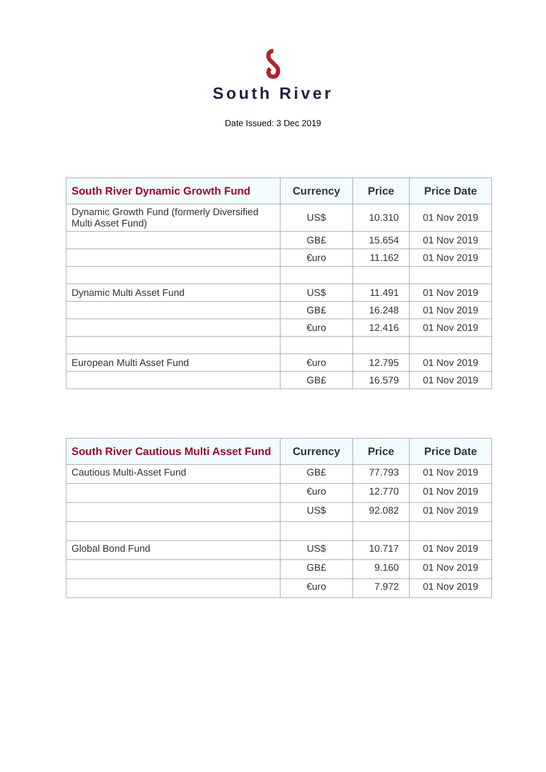South River
Date Issued: 3 Dec 2019
| South River Dynamic Growth Fund | Currency | Price | Price Date |
| --- | --- | --- | --- |
| Dynamic Growth Fund (formerly Diversified Multi Asset Fund) | US$ | 10.310 | 01 Nov 2019 |
| | GB£ | 15.654 | 01 Nov 2019 |
| | €uro | 11.162 | 01 Nov 2019 |
| Dynamic Multi Asset Fund | US$ | 11.491 | 01 Nov 2019 |
| | GB£ | 16.248 | 01 Nov 2019 |
| | €uro | 12.416 | 01 Nov 2019 |
| European Multi Asset Fund | €uro | 12.795 | 01 Nov 2019 |
| | GB£ | 16.579 | 01 Nov 2019 |
| South River Cautious Multi Asset Fund | Currency | Price | Price Date |
| --- | --- | --- | --- |
| Cautious Multi-Asset Fund | GB£ | 77.793 | 01 Nov 2019 |
| | €uro | 12.770 | 01 Nov 2019 |
| | US$ | 92.082 | 01 Nov 2019 |
| Global Bond Fund | US$ | 10.717 | 01 Nov 2019 |
| | GB£ | 9.160 | 01 Nov 2019 |
| | €uro | 7.972 | 01 Nov 2019 |